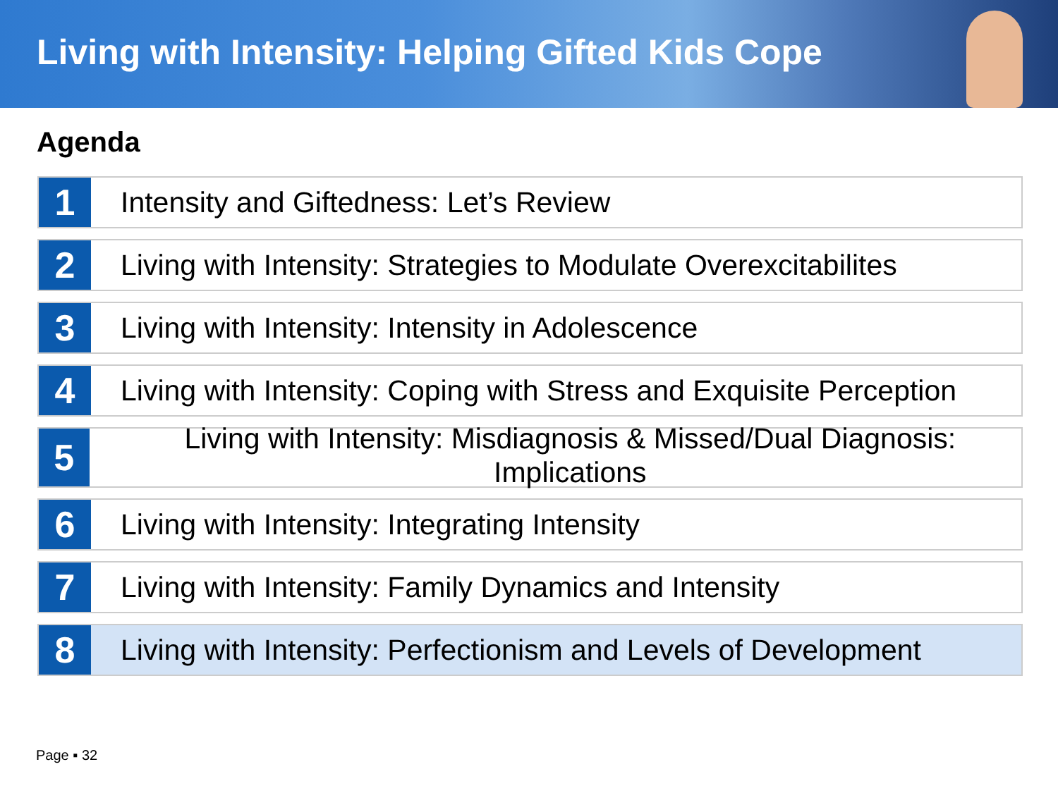Living with Intensity: Helping Gifted Kids Cope
Agenda
1
Intensity and Giftedness: Let’s Review
2
Living with Intensity: Strategies to Modulate Overexcitabilites
3
Living with Intensity: Intensity in Adolescence
4
Living with Intensity: Coping with Stress and Exquisite Perception
5
Living with Intensity: Misdiagnosis & Missed/Dual Diagnosis: Implications
6
Living with Intensity: Integrating Intensity
7
Living with Intensity: Family Dynamics and Intensity
8
Living with Intensity: Perfectionism and Levels of Development
Page ▪ 32